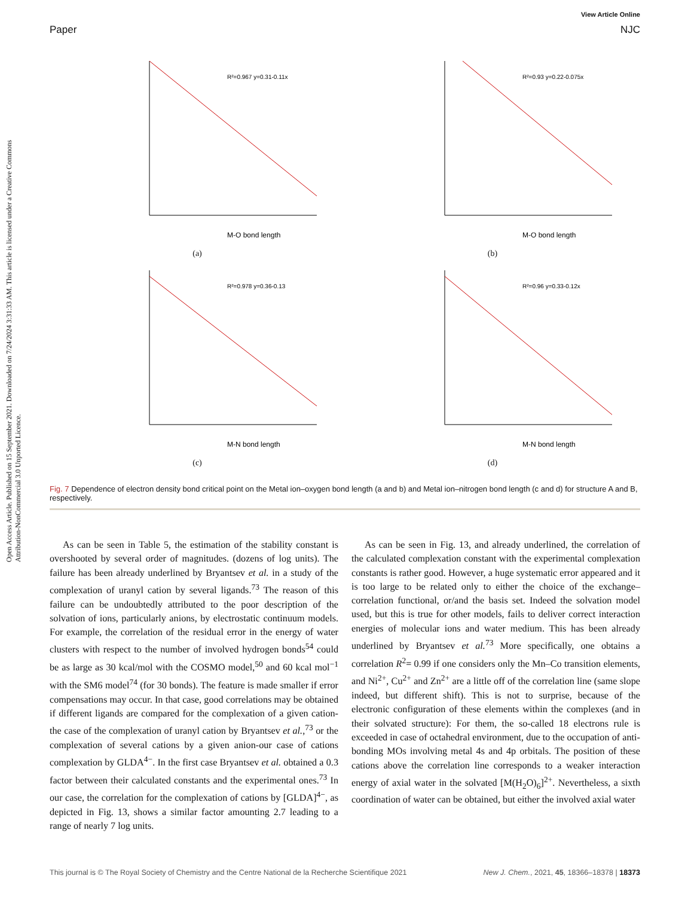Open Access Article. Published on 15 September 2021. Downloaded on 7/24/2024 3:31:33 AM. This article is licensed under a Creative Commons Attribution-NonCommercial 3.0 Unported Licence.
View Article Online
Paper NJC
R²=0.967 y=0.31-0.11x
M-O bond length
(a)
R²=0.93 y=0.22-0.075x
M-O bond length
(b)
R²=0.978 y=0.36-0.13
M-N bond length
(c)
R²=0.96 y=0.33-0.12x
M-N bond length
(d)
Fig. 7 Dependence of electron density bond critical point on the Metal ion–oxygen bond length (a and b) and Metal ion–nitrogen bond length (c and d) for structure A and B, respectively.
As can be seen in Table 5, the estimation of the stability constant is overshooted by several order of magnitudes. (dozens of log units). The failure has been already underlined by Bryantsev et al. in a study of the complexation of uranyl cation by several ligands.<sup>73</sup> The reason of this failure can be undoubtedly attributed to the poor description of the solvation of ions, particularly anions, by electrostatic continuum models. For example, the correlation of the residual error in the energy of water clusters with respect to the number of involved hydrogen bonds<sup>54</sup> could be as large as 30 kcal/mol with the COSMO model,<sup>50</sup> and 60 kcal mol<sup>−1</sup> with the SM6 model<sup>74</sup> (for 30 bonds). The feature is made smaller if error compensations may occur. In that case, good correlations may be obtained if different ligands are compared for the complexation of a given cation-the case of the complexation of uranyl cation by Bryantsev et al.,<sup>73</sup> or the complexation of several cations by a given anion-our case of cations complexation by GLDA<sup>4−</sup>. In the first case Bryantsev et al. obtained a 0.3 factor between their calculated constants and the experimental ones.<sup>73</sup> In our case, the correlation for the complexation of cations by [GLDA]<sup>4−</sup>, as depicted in Fig. 13, shows a similar factor amounting 2.7 leading to a range of nearly 7 log units.
As can be seen in Fig. 13, and already underlined, the correlation of the calculated complexation constant with the experimental complexation constants is rather good. However, a huge systematic error appeared and it is too large to be related only to either the choice of the exchange–correlation functional, or/and the basis set. Indeed the solvation model used, but this is true for other models, fails to deliver correct interaction energies of molecular ions and water medium. This has been already underlined by Bryantsev et al.<sup>73</sup> More specifically, one obtains a correlation R<sup>2</sup>= 0.99 if one considers only the Mn–Co transition elements, and Ni<sup>2+</sup>, Cu<sup>2+</sup> and Zn<sup>2+</sup> are a little off of the correlation line (same slope indeed, but different shift). This is not to surprise, because of the electronic configuration of these elements within the complexes (and in their solvated structure): For them, the so-called 18 electrons rule is exceeded in case of octahedral environment, due to the occupation of anti-bonding MOs involving metal 4s and 4p orbitals. The position of these cations above the correlation line corresponds to a weaker interaction energy of axial water in the solvated [M(H<sub>2</sub>O)<sub>6</sub>]<sup>2+</sup>. Nevertheless, a sixth coordination of water can be obtained, but either the involved axial water
This journal is © The Royal Society of Chemistry and the Centre National de la Recherche Scientifique 2021 New J. Chem., 2021, 45, 18366–18378 | 18373